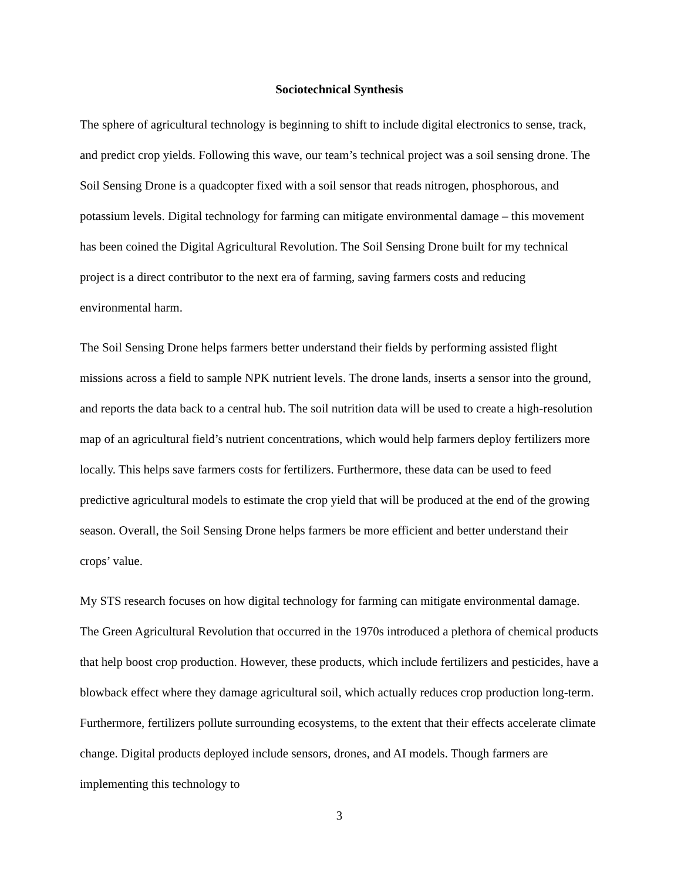Sociotechnical Synthesis
The sphere of agricultural technology is beginning to shift to include digital electronics to sense, track, and predict crop yields. Following this wave, our team’s technical project was a soil sensing drone. The Soil Sensing Drone is a quadcopter fixed with a soil sensor that reads nitrogen, phosphorous, and potassium levels. Digital technology for farming can mitigate environmental damage – this movement has been coined the Digital Agricultural Revolution. The Soil Sensing Drone built for my technical project is a direct contributor to the next era of farming, saving farmers costs and reducing environmental harm.
The Soil Sensing Drone helps farmers better understand their fields by performing assisted flight missions across a field to sample NPK nutrient levels. The drone lands, inserts a sensor into the ground, and reports the data back to a central hub. The soil nutrition data will be used to create a high-resolution map of an agricultural field’s nutrient concentrations, which would help farmers deploy fertilizers more locally. This helps save farmers costs for fertilizers. Furthermore, these data can be used to feed predictive agricultural models to estimate the crop yield that will be produced at the end of the growing season. Overall, the Soil Sensing Drone helps farmers be more efficient and better understand their crops’ value.
My STS research focuses on how digital technology for farming can mitigate environmental damage. The Green Agricultural Revolution that occurred in the 1970s introduced a plethora of chemical products that help boost crop production. However, these products, which include fertilizers and pesticides, have a blowback effect where they damage agricultural soil, which actually reduces crop production long-term. Furthermore, fertilizers pollute surrounding ecosystems, to the extent that their effects accelerate climate change. Digital products deployed include sensors, drones, and AI models. Though farmers are implementing this technology to
3